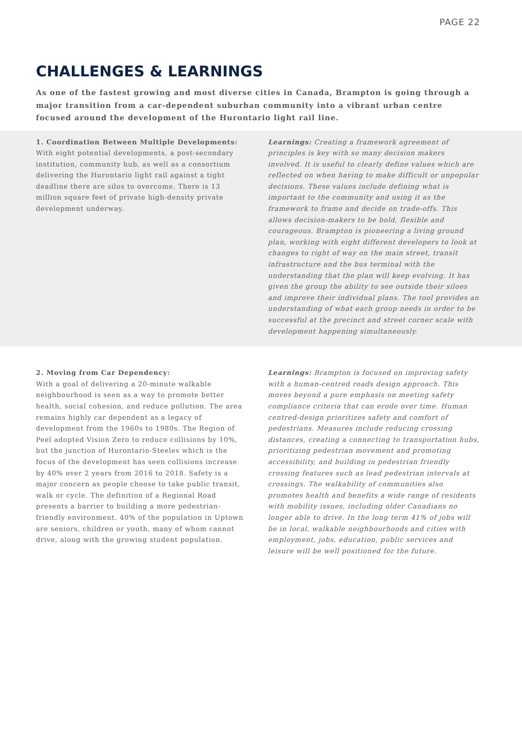PAGE 22
CHALLENGES & LEARNINGS
As one of the fastest growing and most diverse cities in Canada, Brampton is going through a major transition from a car-dependent suburban community into a vibrant urban centre focused around the development of the Hurontario light rail line.
1. Coordination Between Multiple Developments:
With eight potential developments, a post-secondary institution, community hub, as well as a consortium delivering the Hurontario light rail against a tight deadline there are silos to overcome. There is 13 million square feet of private high-density private development underway.
Learnings: Creating a framework agreement of principles is key with so many decision makers involved. It is useful to clearly define values which are reflected on when having to make difficult or unpopular decisions. These values include defining what is important to the community and using it as the framework to frame and decide on trade-offs. This allows decision-makers to be bold, flexible and courageous. Brampton is pioneering a living ground plan, working with eight different developers to look at changes to right of way on the main street, transit infrastructure and the bus terminal with the understanding that the plan will keep evolving. It has given the group the ability to see outside their siloes and improve their individual plans. The tool provides an understanding of what each group needs in order to be successful at the precinct and street corner scale with development happening simultaneously.
2. Moving from Car Dependency:
With a goal of delivering a 20-minute walkable neighbourhood is seen as a way to promote better health, social cohesion, and reduce pollution. The area remains highly car dependent as a legacy of development from the 1960s to 1980s. The Region of Peel adopted Vision Zero to reduce collisions by 10%, but the junction of Hurontario-Steeles which is the focus of the development has seen collisions increase by 40% over 2 years from 2016 to 2018. Safety is a major concern as people choose to take public transit, walk or cycle. The definition of a Regional Road presents a barrier to building a more pedestrian-friendly environment. 40% of the population in Uptown are seniors, children or youth, many of whom cannot drive, along with the growing student population.
Learnings: Brampton is focused on improving safety with a human-centred roads design approach. This moves beyond a pure emphasis on meeting safety compliance criteria that can erode over time. Human centred-design prioritizes safety and comfort of pedestrians. Measures include reducing crossing distances, creating a connecting to transportation hubs, prioritizing pedestrian movement and promoting accessibility, and building in pedestrian friendly crossing features such as lead pedestrian intervals at crossings. The walkability of communities also promotes health and benefits a wide range of residents with mobility issues, including older Canadians no longer able to drive. In the long term 41% of jobs will be in local, walkable neighbourhoods and cities with employment, jobs, education, public services and leisure will be well positioned for the future.